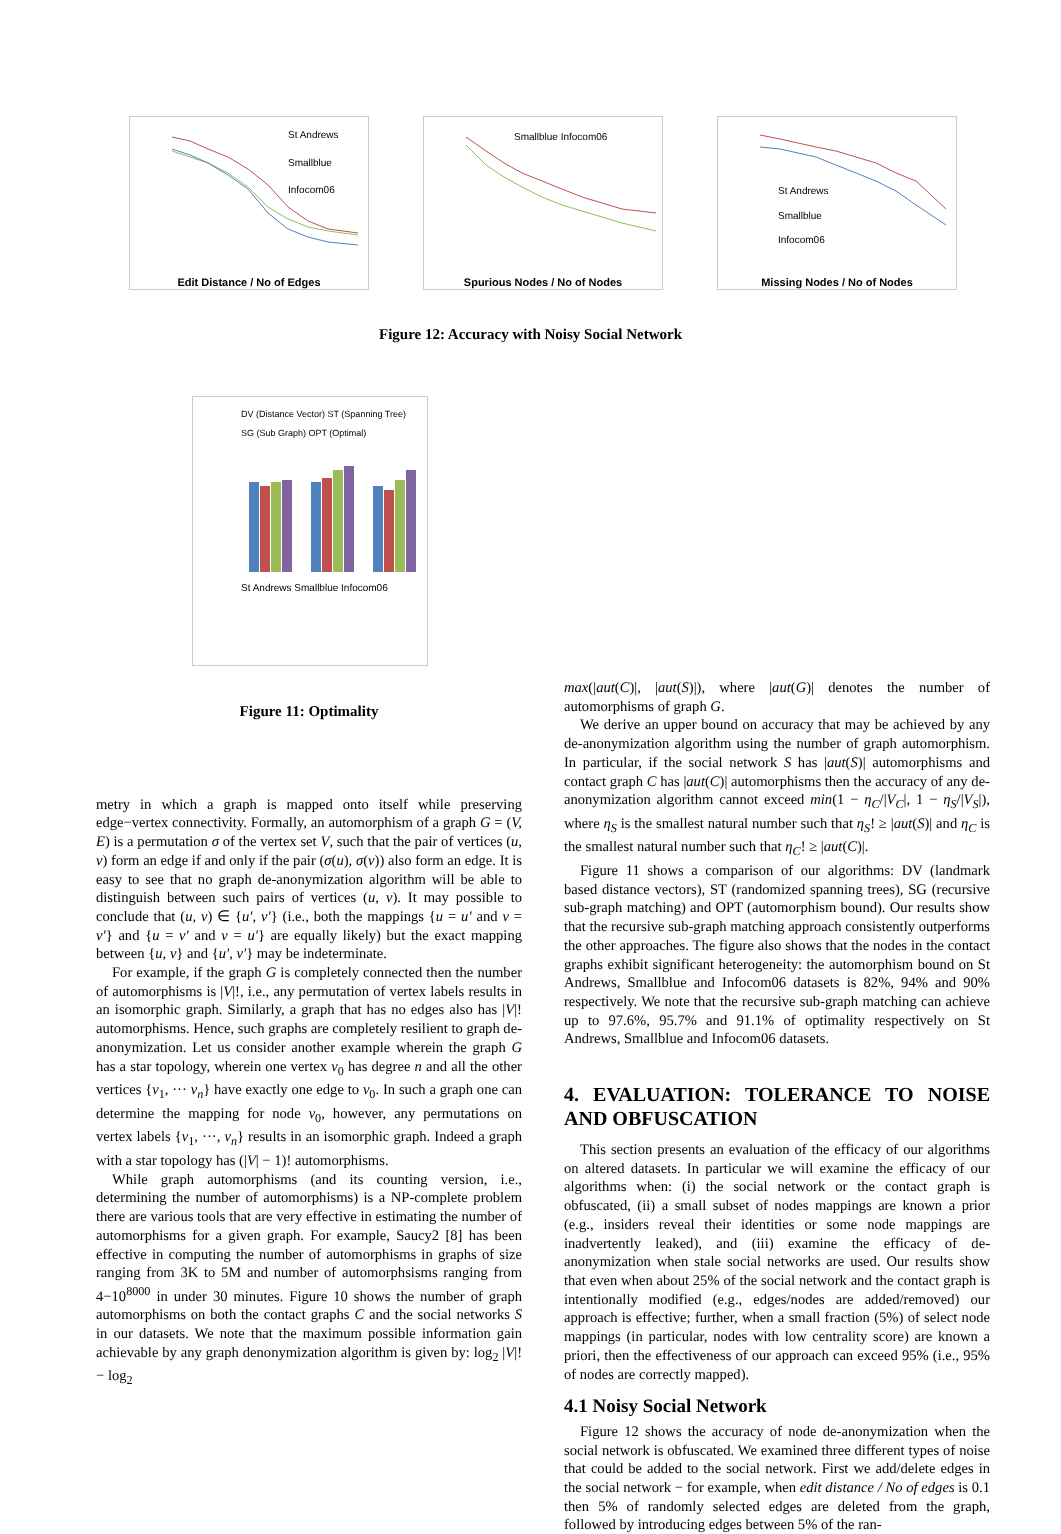St Andrews
Smallblue
Infocom06
Edit Distance / No of Edges
Smallblue Infocom06
Spurious Nodes / No of Nodes
St Andrews
Smallblue
Infocom06
Missing Nodes / No of Nodes
Figure 12: Accuracy with Noisy Social Network
DV (Distance Vector) ST (Spanning Tree)
SG (Sub Graph) OPT (Optimal)
St Andrews Smallblue Infocom06
Figure 11: Optimality
metry in which a graph is mapped onto itself while preserving edge−vertex connectivity. Formally, an automorphism of a graph G = (V, E) is a permutation σ of the vertex set V, such that the pair of vertices (u, v) form an edge if and only if the pair (σ(u), σ(v)) also form an edge. It is easy to see that no graph de-anonymization algorithm will be able to distinguish between such pairs of vertices (u, v). It may possible to conclude that (u, v) ∈ {u′, v′} (i.e., both the mappings {u = u′ and v = v′} and {u = v′ and v = u′} are equally likely) but the exact mapping between {u, v} and {u′, v′} may be indeterminate.
For example, if the graph G is completely connected then the number of automorphisms is |V|!, i.e., any permutation of vertex labels results in an isomorphic graph. Similarly, a graph that has no edges also has |V|! automorphisms. Hence, such graphs are completely resilient to graph de-anonymization. Let us consider another example wherein the graph G has a star topology, wherein one vertex v<sub>0</sub> has degree n and all the other vertices {v<sub>1</sub>, ··· v<sub>n</sub>} have exactly one edge to v<sub>0</sub>. In such a graph one can determine the mapping for node v<sub>0</sub>, however, any permutations on vertex labels {v<sub>1</sub>, ···, v<sub>n</sub>} results in an isomorphic graph. Indeed a graph with a star topology has (|V| − 1)! automorphisms.
While graph automorphisms (and its counting version, i.e., determining the number of automorphisms) is a NP-complete problem there are various tools that are very effective in estimating the number of automorphisms for a given graph. For example, Saucy2 [8] has been effective in computing the number of automorphisms in graphs of size ranging from 3K to 5M and number of automorphsisms ranging from 4−10<sup>8000</sup> in under 30 minutes. Figure 10 shows the number of graph automorphisms on both the contact graphs C and the social networks S in our datasets. We note that the maximum possible information gain achievable by any graph denonymization algorithm is given by: log<sub>2</sub> |V|! − log<sub>2</sub>
max(|aut(C)|, |aut(S)|), where |aut(G)| denotes the number of automorphisms of graph G.
We derive an upper bound on accuracy that may be achieved by any de-anonymization algorithm using the number of graph automorphism. In particular, if the social network S has |aut(S)| automorphisms and contact graph C has |aut(C)| automorphisms then the accuracy of any de-anonymization algorithm cannot exceed min(1 − η<sub>C</sub>/|V<sub>C</sub>|, 1 − η<sub>S</sub>/|V<sub>S</sub>|), where η<sub>S</sub> is the smallest natural number such that η<sub>S</sub>! ≥ |aut(S)| and η<sub>C</sub> is the smallest natural number such that η<sub>C</sub>! ≥ |aut(C)|.
Figure 11 shows a comparison of our algorithms: DV (landmark based distance vectors), ST (randomized spanning trees), SG (recursive sub-graph matching) and OPT (automorphism bound). Our results show that the recursive sub-graph matching approach consistently outperforms the other approaches. The figure also shows that the nodes in the contact graphs exhibit significant heterogeneity: the automorphism bound on St Andrews, Smallblue and Infocom06 datasets is 82%, 94% and 90% respectively. We note that the recursive sub-graph matching can achieve up to 97.6%, 95.7% and 91.1% of optimality respectively on St Andrews, Smallblue and Infocom06 datasets.
4. EVALUATION: TOLERANCE TO NOISE AND OBFUSCATION
This section presents an evaluation of the efficacy of our algorithms on altered datasets. In particular we will examine the efficacy of our algorithms when: (i) the social network or the contact graph is obfuscated, (ii) a small subset of nodes mappings are known a prior (e.g., insiders reveal their identities or some node mappings are inadvertently leaked), and (iii) examine the efficacy of de-anonymization when stale social networks are used. Our results show that even when about 25% of the social network and the contact graph is intentionally modified (e.g., edges/nodes are added/removed) our approach is effective; further, when a small fraction (5%) of select node mappings (in particular, nodes with low centrality score) are known a priori, then the effectiveness of our approach can exceed 95% (i.e., 95% of nodes are correctly mapped).
4.1 Noisy Social Network
Figure 12 shows the accuracy of node de-anonymization when the social network is obfuscated. We examined three different types of noise that could be added to the social network. First we add/delete edges in the social network − for example, when edit distance / No of edges is 0.1 then 5% of randomly selected edges are deleted from the graph, followed by introducing edges between 5% of the ran-